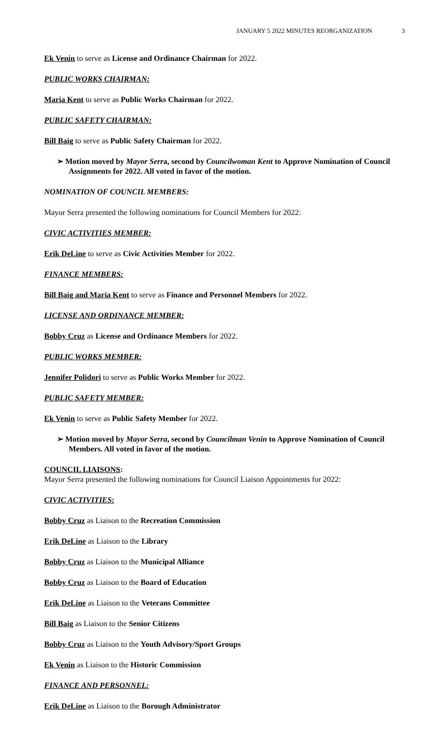JANUARY 5 2022 MINUTES REORGANIZATION 3
Ek Venin to serve as License and Ordinance Chairman for 2022.
PUBLIC WORKS CHAIRMAN:
Maria Kent to serve as Public Works Chairman for 2022.
PUBLIC SAFETY CHAIRMAN:
Bill Baig to serve as Public Safety Chairman for 2022.
➢ Motion moved by Mayor Serra, second by Councilwoman Kent to Approve Nomination of Council Assignments for 2022. All voted in favor of the motion.
NOMINATION OF COUNCIL MEMBERS:
Mayor Serra presented the following nominations for Council Members for 2022:
CIVIC ACTIVITIES MEMBER:
Erik DeLine to serve as Civic Activities Member for 2022.
FINANCE MEMBERS:
Bill Baig and Maria Kent to serve as Finance and Personnel Members for 2022.
LICENSE AND ORDINANCE MEMBER:
Bobby Cruz as License and Ordinance Members for 2022.
PUBLIC WORKS MEMBER:
Jennifer Polidori to serve as Public Works Member for 2022.
PUBLIC SAFETY MEMBER:
Ek Venin to serve as Public Safety Member for 2022.
➢ Motion moved by Mayor Serra, second by Councilman Venin to Approve Nomination of Council Members. All voted in favor of the motion.
COUNCIL LIAISONS:
Mayor Serra presented the following nominations for Council Liaison Appointments for 2022:
CIVIC ACTIVITIES:
Bobby Cruz as Liaison to the Recreation Commission
Erik DeLine as Liaison to the Library
Bobby Cruz as Liaison to the Municipal Alliance
Bobby Cruz as Liaison to the Board of Education
Erik DeLine as Liaison to the Veterans Committee
Bill Baig as Liaison to the Senior Citizens
Bobby Cruz as Liaison to the Youth Advisory/Sport Groups
Ek Venin as Liaison to the Historic Commission
FINANCE AND PERSONNEL:
Erik DeLine as Liaison to the Borough Administrator